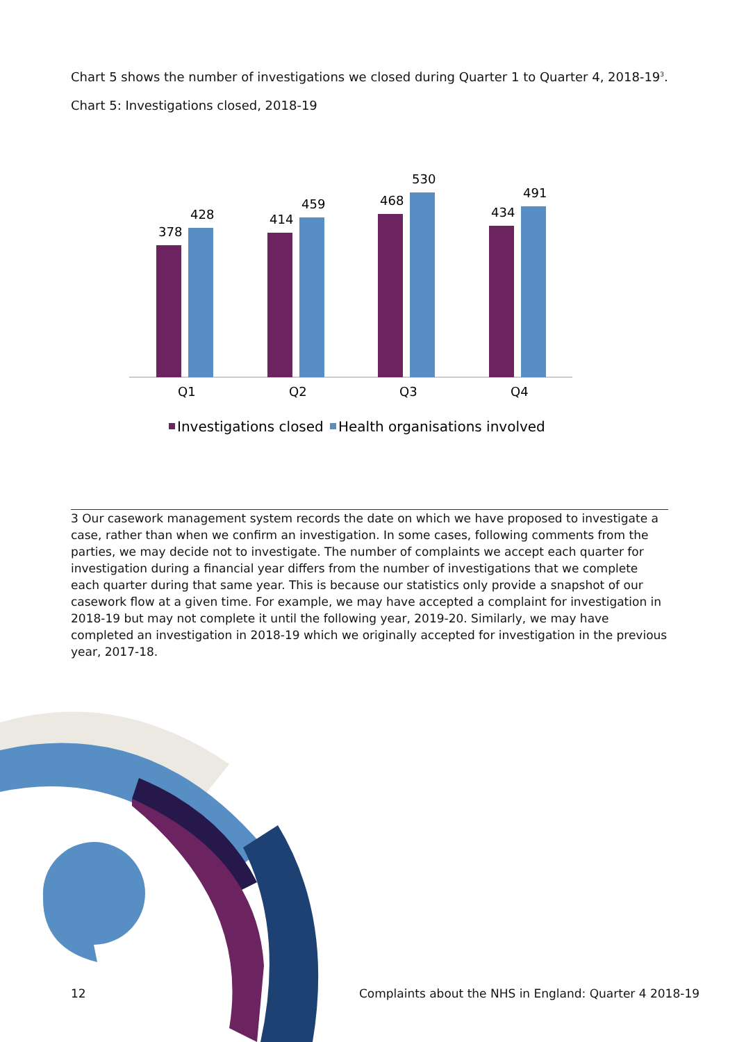Chart 5 shows the number of investigations we closed during Quarter 1 to Quarter 4, 2018-19<sup>3</sup>.
Chart 5: Investigations closed, 2018-19
378
428
414
459
468
530
434
491
Q1
Q2
Q3
Q4
Investigations closed
Health organisations involved
3 Our casework management system records the date on which we have proposed to investigate a case, rather than when we confirm an investigation. In some cases, following comments from the parties, we may decide not to investigate. The number of complaints we accept each quarter for investigation during a financial year differs from the number of investigations that we complete each quarter during that same year. This is because our statistics only provide a snapshot of our casework flow at a given time. For example, we may have accepted a complaint for investigation in 2018-19 but may not complete it until the following year, 2019-20. Similarly, we may have completed an investigation in 2018-19 which we originally accepted for investigation in the previous year, 2017-18.
12
Complaints about the NHS in England: Quarter 4 2018-19